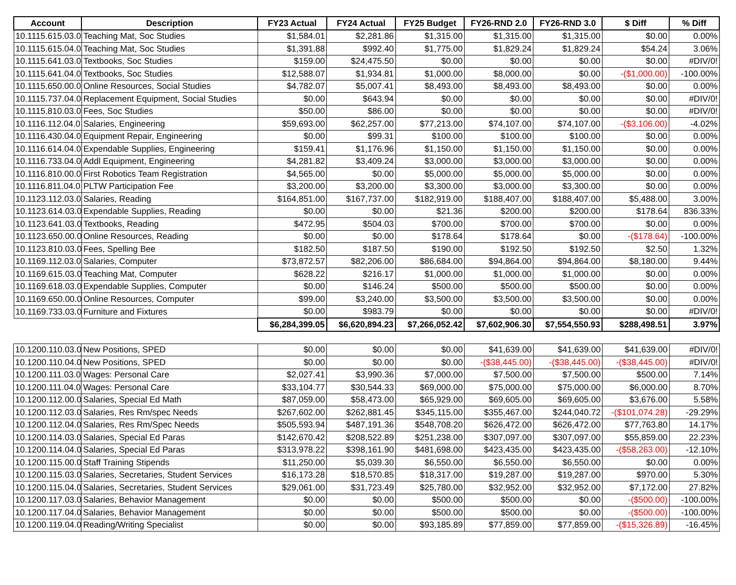| Account | Description | FY23 Actual | FY24 Actual | FY25 Budget | FY26-RND 2.0 | FY26-RND 3.0 | $ Diff | % Diff |
| --- | --- | --- | --- | --- | --- | --- | --- | --- |
| 10.1115.615.03.0 | Teaching Mat, Soc Studies | $1,584.01 | $2,281.86 | $1,315.00 | $1,315.00 | $1,315.00 | $0.00 | 0.00% |
| 10.1115.615.04.0 | Teaching Mat, Soc Studies | $1,391.88 | $992.40 | $1,775.00 | $1,829.24 | $1,829.24 | $54.24 | 3.06% |
| 10.1115.641.03.0 | Textbooks, Soc Studies | $159.00 | $24,475.50 | $0.00 | $0.00 | $0.00 | $0.00 | #DIV/0! |
| 10.1115.641.04.0 | Textbooks, Soc Studies | $12,588.07 | $1,934.81 | $1,000.00 | $8,000.00 | $0.00 | -($1,000.00) | -100.00% |
| 10.1115.650.00.0 | Online Resources, Social Studies | $4,782.07 | $5,007.41 | $8,493.00 | $8,493.00 | $8,493.00 | $0.00 | 0.00% |
| 10.1115.737.04.0 | Replacement Equipment, Social Studies | $0.00 | $643.94 | $0.00 | $0.00 | $0.00 | $0.00 | #DIV/0! |
| 10.1115.810.03.0 | Fees, Soc Studies | $50.00 | $86.00 | $0.00 | $0.00 | $0.00 | $0.00 | #DIV/0! |
| 10.1116.112.04.0 | Salaries, Engineering | $59,693.00 | $62,257.00 | $77,213.00 | $74,107.00 | $74,107.00 | -($3,106.00) | -4.02% |
| 10.1116.430.04.0 | Equipment Repair, Engineering | $0.00 | $99.31 | $100.00 | $100.00 | $100.00 | $0.00 | 0.00% |
| 10.1116.614.04.0 | Expendable Supplies, Engineering | $159.41 | $1,176.96 | $1,150.00 | $1,150.00 | $1,150.00 | $0.00 | 0.00% |
| 10.1116.733.04.0 | Addl Equipment, Engineering | $4,281.82 | $3,409.24 | $3,000.00 | $3,000.00 | $3,000.00 | $0.00 | 0.00% |
| 10.1116.810.00.0 | First Robotics Team Registration | $4,565.00 | $0.00 | $5,000.00 | $5,000.00 | $5,000.00 | $0.00 | 0.00% |
| 10.1116.811.04.0 | PLTW Participation Fee | $3,200.00 | $3,200.00 | $3,300.00 | $3,000.00 | $3,300.00 | $0.00 | 0.00% |
| 10.1123.112.03.0 | Salaries, Reading | $164,851.00 | $167,737.00 | $182,919.00 | $188,407.00 | $188,407.00 | $5,488.00 | 3.00% |
| 10.1123.614.03.0 | Expendable Supplies, Reading | $0.00 | $0.00 | $21.36 | $200.00 | $200.00 | $178.64 | 836.33% |
| 10.1123.641.03.0 | Textbooks, Reading | $472.95 | $504.03 | $700.00 | $700.00 | $700.00 | $0.00 | 0.00% |
| 10.1123.650.00.0 | Online Resources, Reading | $0.00 | $0.00 | $178.64 | $178.64 | $0.00 | -($178.64) | -100.00% |
| 10.1123.810.03.0 | Fees, Spelling Bee | $182.50 | $187.50 | $190.00 | $192.50 | $192.50 | $2.50 | 1.32% |
| 10.1169.112.03.0 | Salaries, Computer | $73,872.57 | $82,206.00 | $86,684.00 | $94,864.00 | $94,864.00 | $8,180.00 | 9.44% |
| 10.1169.615.03.0 | Teaching Mat, Computer | $628.22 | $216.17 | $1,000.00 | $1,000.00 | $1,000.00 | $0.00 | 0.00% |
| 10.1169.618.03.0 | Expendable Supplies, Computer | $0.00 | $146.24 | $500.00 | $500.00 | $500.00 | $0.00 | 0.00% |
| 10.1169.650.00.0 | Online Resources, Computer | $99.00 | $3,240.00 | $3,500.00 | $3,500.00 | $3,500.00 | $0.00 | 0.00% |
| 10.1169.733.03.0 | Furniture and Fixtures | $0.00 | $983.79 | $0.00 | $0.00 | $0.00 | $0.00 | #DIV/0! |
| | | $6,284,399.05 | $6,620,894.23 | $7,266,052.42 | $7,602,906.30 | $7,554,550.93 | $288,498.51 | 3.97% |
| 10.1200.110.03.0 | New Positions, SPED | $0.00 | $0.00 | $0.00 | $41,639.00 | $41,639.00 | $41,639.00 | #DIV/0! |
| 10.1200.110.04.0 | New Positions, SPED | $0.00 | $0.00 | $0.00 | -($38,445.00) | -($38,445.00) | -($38,445.00) | #DIV/0! |
| 10.1200.111.03.0 | Wages: Personal Care | $2,027.41 | $3,990.36 | $7,000.00 | $7,500.00 | $7,500.00 | $500.00 | 7.14% |
| 10.1200.111.04.0 | Wages: Personal Care | $33,104.77 | $30,544.33 | $69,000.00 | $75,000.00 | $75,000.00 | $6,000.00 | 8.70% |
| 10.1200.112.00.0 | Salaries, Special Ed Math | $87,059.00 | $58,473.00 | $65,929.00 | $69,605.00 | $69,605.00 | $3,676.00 | 5.58% |
| 10.1200.112.03.0 | Salaries, Res Rm/spec Needs | $267,602.00 | $262,881.45 | $345,115.00 | $355,467.00 | $244,040.72 | -($101,074.28) | -29.29% |
| 10.1200.112.04.0 | Salaries, Res Rm/Spec Needs | $505,593.94 | $487,191.36 | $548,708.20 | $626,472.00 | $626,472.00 | $77,763.80 | 14.17% |
| 10.1200.114.03.0 | Salaries, Special Ed Paras | $142,670.42 | $208,522.89 | $251,238.00 | $307,097.00 | $307,097.00 | $55,859.00 | 22.23% |
| 10.1200.114.04.0 | Salaries, Special Ed Paras | $313,978.22 | $398,161.90 | $481,698.00 | $423,435.00 | $423,435.00 | -($58,263.00) | -12.10% |
| 10.1200.115.00.0 | Staff Training Stipends | $11,250.00 | $5,039.30 | $6,550.00 | $6,550.00 | $6,550.00 | $0.00 | 0.00% |
| 10.1200.115.03.0 | Salaries, Secretaries, Student Services | $16,173.28 | $18,570.85 | $18,317.00 | $19,287.00 | $19,287.00 | $970.00 | 5.30% |
| 10.1200.115.04.0 | Salaries, Secretaries, Student Services | $29,061.00 | $31,723.49 | $25,780.00 | $32,952.00 | $32,952.00 | $7,172.00 | 27.82% |
| 10.1200.117.03.0 | Salaries, Behavior Management | $0.00 | $0.00 | $500.00 | $500.00 | $0.00 | -($500.00) | -100.00% |
| 10.1200.117.04.0 | Salaries, Behavior Management | $0.00 | $0.00 | $500.00 | $500.00 | $0.00 | -($500.00) | -100.00% |
| 10.1200.119.04.0 | Reading/Writing Specialist | $0.00 | $0.00 | $93,185.89 | $77,859.00 | $77,859.00 | -($15,326.89) | -16.45% |